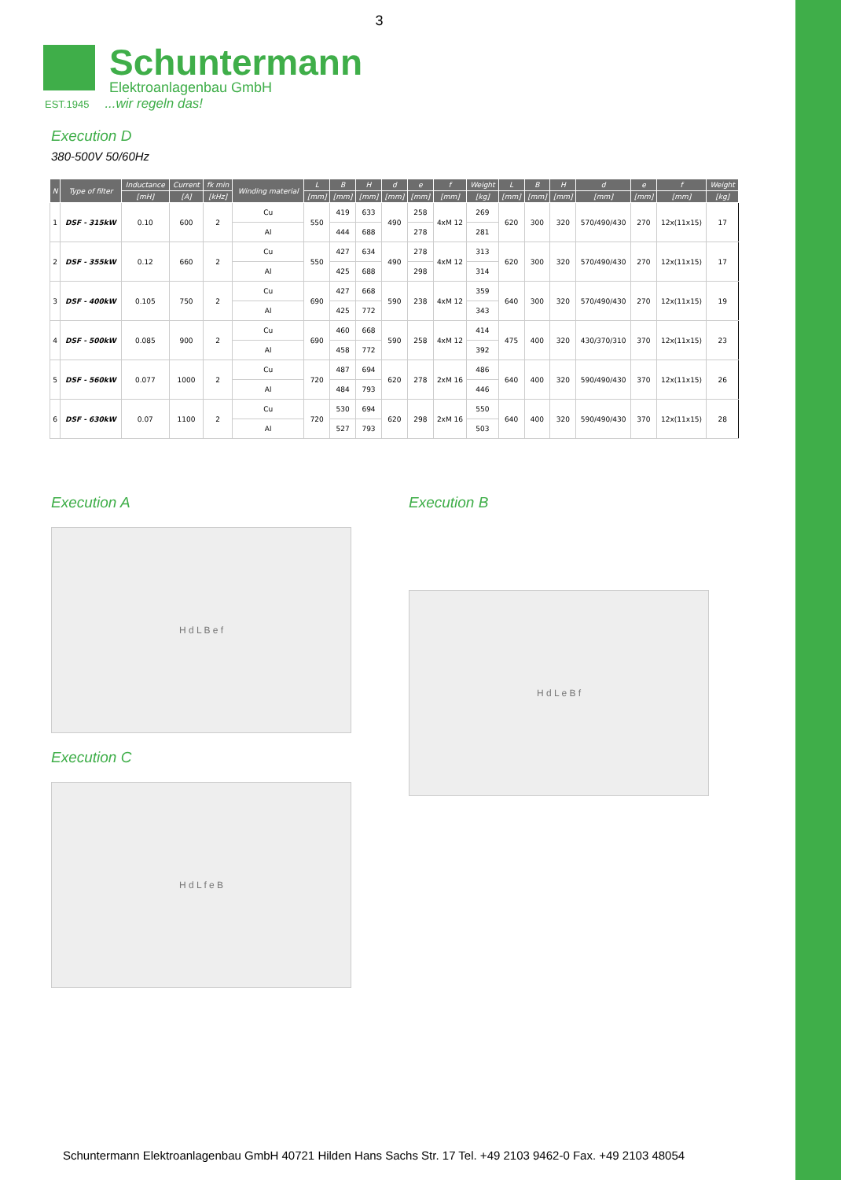3
Schuntermann
Elektroanlagenbau GmbH
EST.1945...wir regeln das!
Execution D
380-500V 50/60Hz
| N | Type of filter | Inductance | Current | fk min | Winding material | L | B | H | d | e | f | Weight | L | B | H | d | e | f | Weight |
| --- | --- | --- | --- | --- | --- | --- | --- | --- | --- | --- | --- | --- | --- | --- | --- | --- | --- | --- | --- |
| | | [mH] | [A] | [kHz] | | [mm] | [mm] | [mm] | [mm] | [mm] | [mm] | [kg] | [mm] | [mm] | [mm] | [mm] | [mm] | [mm] | [kg] |
| 1 | DSF - 315kW | 0.10 | 600 | 2 | Cu | 550 | 419 | 633 | 490 | 258 | 4xM 12 | 269 | 620 | 300 | 320 | 570/490/430 | 270 | 12x(11x15) | 17 |
| | | | | | Al | | 444 | 688 | | 278 | | 281 | | | | | | | |
| 2 | DSF - 355kW | 0.12 | 660 | 2 | Cu | 550 | 427 | 634 | 490 | 278 | 4xM 12 | 313 | 620 | 300 | 320 | 570/490/430 | 270 | 12x(11x15) | 17 |
| | | | | | Al | | 425 | 688 | | 298 | | 314 | | | | | | | |
| 3 | DSF - 400kW | 0.105 | 750 | 2 | Cu | 690 | 427 | 668 | 590 | 238 | 4xM 12 | 359 | 640 | 300 | 320 | 570/490/430 | 270 | 12x(11x15) | 19 |
| | | | | | Al | | 425 | 772 | | | | 343 | | | | | | | |
| 4 | DSF - 500kW | 0.085 | 900 | 2 | Cu | 690 | 460 | 668 | 590 | 258 | 4xM 12 | 414 | 475 | 400 | 320 | 430/370/310 | 370 | 12x(11x15) | 23 |
| | | | | | Al | | 458 | 772 | | | | 392 | | | | | | | |
| 5 | DSF - 560kW | 0.077 | 1000 | 2 | Cu | 720 | 487 | 694 | 620 | 278 | 2xM 16 | 486 | 640 | 400 | 320 | 590/490/430 | 370 | 12x(11x15) | 26 |
| | | | | | Al | | 484 | 793 | | | | 446 | | | | | | | |
| 6 | DSF - 630kW | 0.07 | 1100 | 2 | Cu | 720 | 530 | 694 | 620 | 298 | 2xM 16 | 550 | 640 | 400 | 320 | 590/490/430 | 370 | 12x(11x15) | 28 |
| | | | | | Al | | 527 | 793 | | | | 503 | | | | | | | |
Execution A
H d L B e f
Execution C
H d L f e B
Execution B
H d L e B f
Schuntermann Elektroanlagenbau GmbH 40721 Hilden Hans Sachs Str. 17 Tel. +49 2103 9462-0 Fax. +49 2103 48054